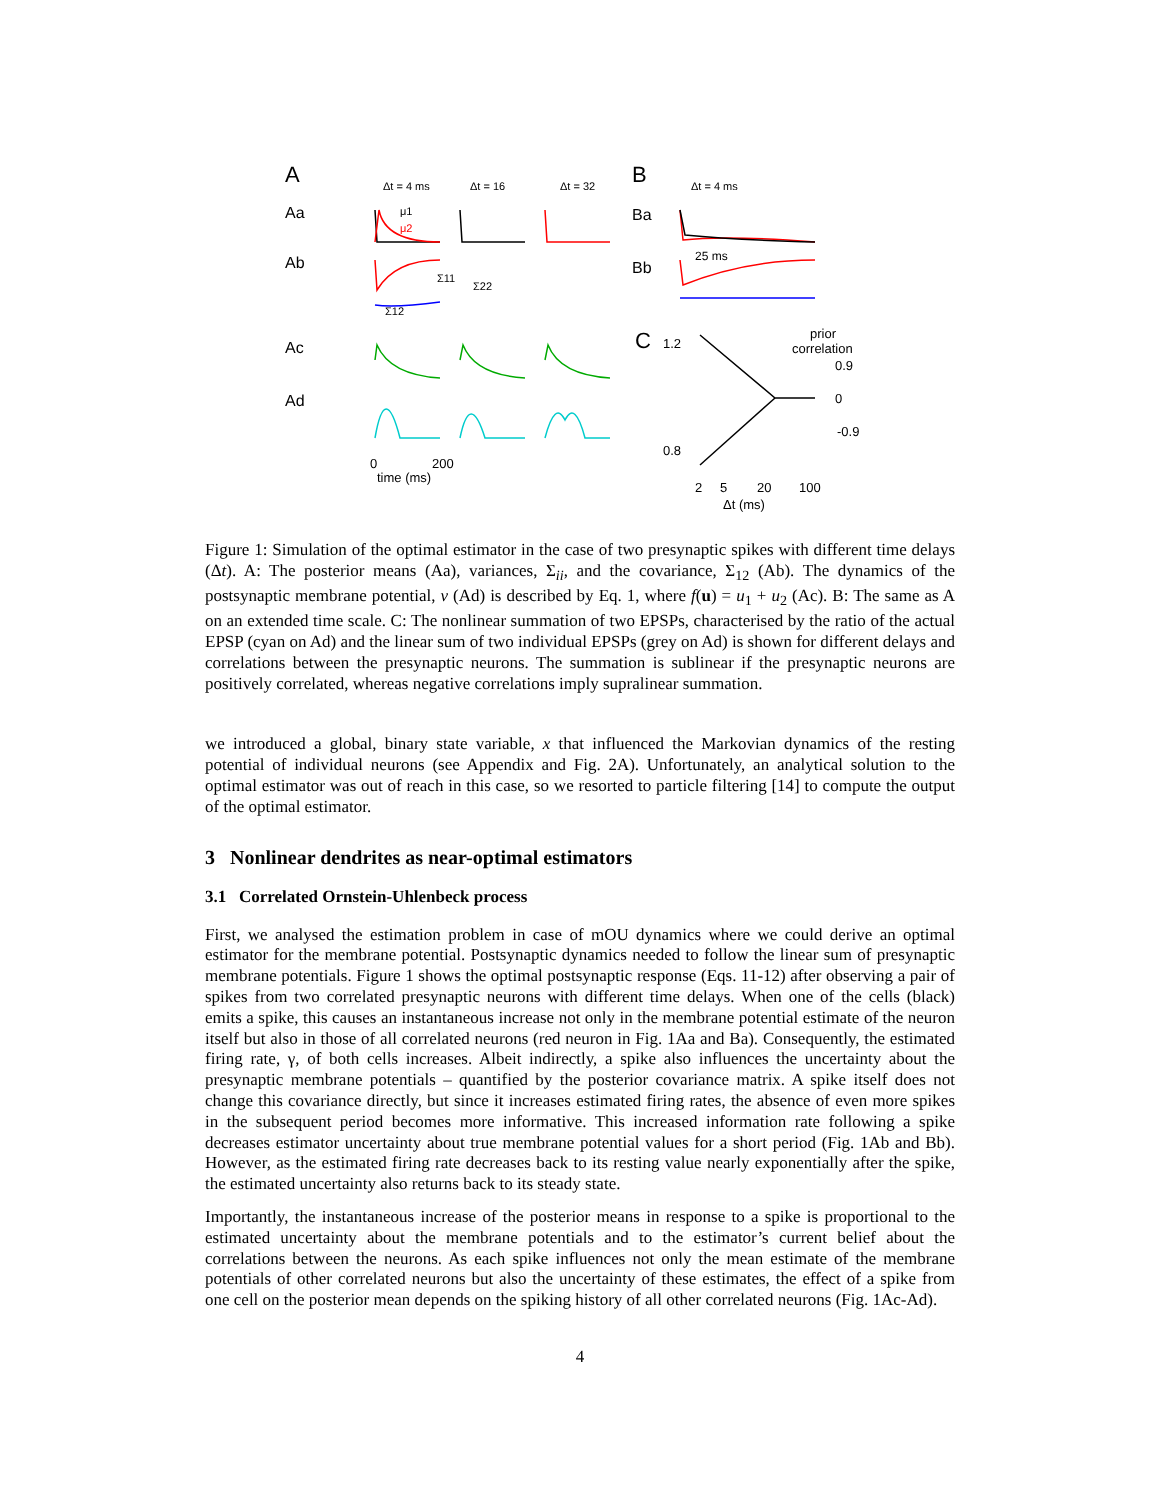A
B
Aa
Ab
Ac
Ad
Ba
Bb
C
Δt = 4 ms
Δt = 16
Δt = 32
Δt = 4 ms
μ1
μ2
Σ12
Σ11
Σ22
0
200
time (ms)
25 ms
1.2
0.8
2
5
20
100
Δt (ms)
prior
correlation
0.9
0
-0.9
Figure 1: Simulation of the optimal estimator in the case of two presynaptic spikes with different time delays (Δt). A: The posterior means (Aa), variances, Σ<sub>ii</sub>, and the covariance, Σ<sub>12</sub> (Ab). The dynamics of the postsynaptic membrane potential, v (Ad) is described by Eq. 1, where f(u) = u<sub>1</sub> + u<sub>2</sub> (Ac). B: The same as A on an extended time scale. C: The nonlinear summation of two EPSPs, characterised by the ratio of the actual EPSP (cyan on Ad) and the linear sum of two individual EPSPs (grey on Ad) is shown for different delays and correlations between the presynaptic neurons. The summation is sublinear if the presynaptic neurons are positively correlated, whereas negative correlations imply supralinear summation.
we introduced a global, binary state variable, x that influenced the Markovian dynamics of the resting potential of individual neurons (see Appendix and Fig. 2A). Unfortunately, an analytical solution to the optimal estimator was out of reach in this case, so we resorted to particle filtering [14] to compute the output of the optimal estimator.
3 Nonlinear dendrites as near-optimal estimators
3.1 Correlated Ornstein-Uhlenbeck process
First, we analysed the estimation problem in case of mOU dynamics where we could derive an optimal estimator for the membrane potential. Postsynaptic dynamics needed to follow the linear sum of presynaptic membrane potentials. Figure 1 shows the optimal postsynaptic response (Eqs. 11-12) after observing a pair of spikes from two correlated presynaptic neurons with different time delays. When one of the cells (black) emits a spike, this causes an instantaneous increase not only in the membrane potential estimate of the neuron itself but also in those of all correlated neurons (red neuron in Fig. 1Aa and Ba). Consequently, the estimated firing rate, γ, of both cells increases. Albeit indirectly, a spike also influences the uncertainty about the presynaptic membrane potentials – quantified by the posterior covariance matrix. A spike itself does not change this covariance directly, but since it increases estimated firing rates, the absence of even more spikes in the subsequent period becomes more informative. This increased information rate following a spike decreases estimator uncertainty about true membrane potential values for a short period (Fig. 1Ab and Bb). However, as the estimated firing rate decreases back to its resting value nearly exponentially after the spike, the estimated uncertainty also returns back to its steady state.
Importantly, the instantaneous increase of the posterior means in response to a spike is proportional to the estimated uncertainty about the membrane potentials and to the estimator’s current belief about the correlations between the neurons. As each spike influences not only the mean estimate of the membrane potentials of other correlated neurons but also the uncertainty of these estimates, the effect of a spike from one cell on the posterior mean depends on the spiking history of all other correlated neurons (Fig. 1Ac-Ad).
4